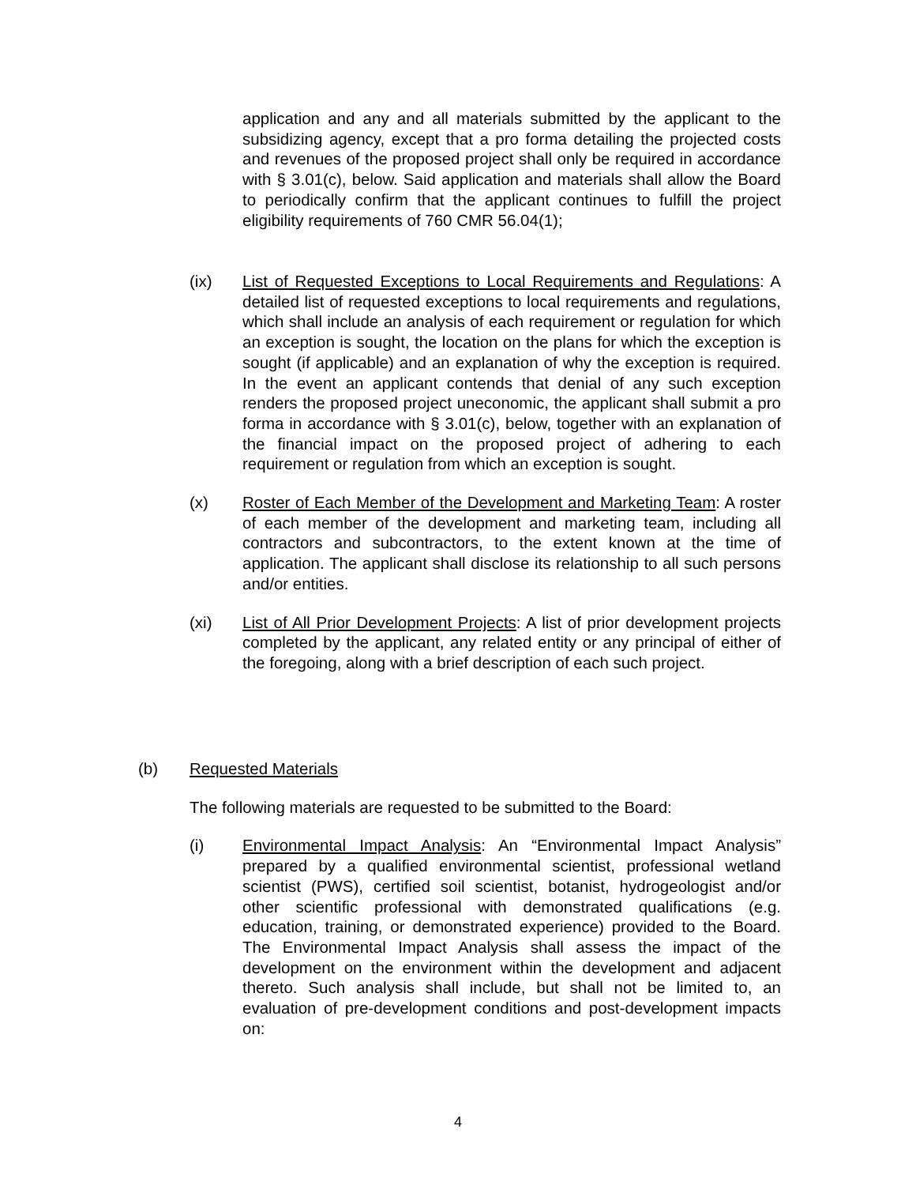application and any and all materials submitted by the applicant to the subsidizing agency, except that a pro forma detailing the projected costs and revenues of the proposed project shall only be required in accordance with § 3.01(c), below. Said application and materials shall allow the Board to periodically confirm that the applicant continues to fulfill the project eligibility requirements of 760 CMR 56.04(1);
(ix) List of Requested Exceptions to Local Requirements and Regulations: A detailed list of requested exceptions to local requirements and regulations, which shall include an analysis of each requirement or regulation for which an exception is sought, the location on the plans for which the exception is sought (if applicable) and an explanation of why the exception is required. In the event an applicant contends that denial of any such exception renders the proposed project uneconomic, the applicant shall submit a pro forma in accordance with § 3.01(c), below, together with an explanation of the financial impact on the proposed project of adhering to each requirement or regulation from which an exception is sought.
(x) Roster of Each Member of the Development and Marketing Team: A roster of each member of the development and marketing team, including all contractors and subcontractors, to the extent known at the time of application. The applicant shall disclose its relationship to all such persons and/or entities.
(xi) List of All Prior Development Projects: A list of prior development projects completed by the applicant, any related entity or any principal of either of the foregoing, along with a brief description of each such project.
(b) Requested Materials
The following materials are requested to be submitted to the Board:
(i) Environmental Impact Analysis: An “Environmental Impact Analysis” prepared by a qualified environmental scientist, professional wetland scientist (PWS), certified soil scientist, botanist, hydrogeologist and/or other scientific professional with demonstrated qualifications (e.g. education, training, or demonstrated experience) provided to the Board. The Environmental Impact Analysis shall assess the impact of the development on the environment within the development and adjacent thereto. Such analysis shall include, but shall not be limited to, an evaluation of pre-development conditions and post-development impacts on:
4